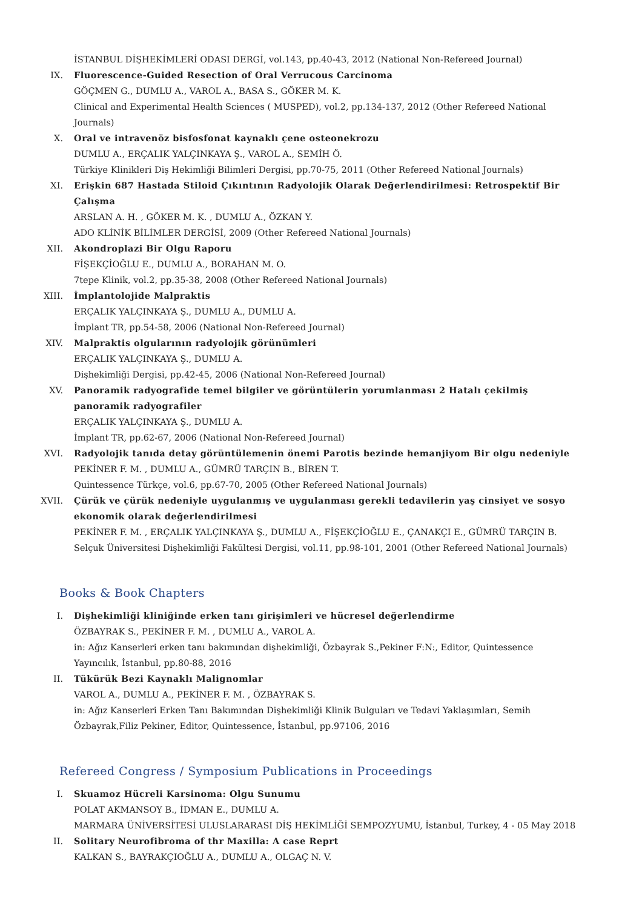İSTANBUL DİŞHEKİMLERİ ODASI DERGİ, vol.143, pp.40-43, 2012 (National Non-Refereed Journal)
IX. Fluorescence-Guided Resection of Oral Verrucous Carcinoma
GÖÇMEN G., DUMLU A., VAROL A., BASA S., GÖKER M. K.
Clinical and Experimental Health Sciences ( MUSPED), vol.2, pp.134-137, 2012 (Other Refereed National Journals)
X. Oral ve intravenöz bisfosfonat kaynaklı çene osteonekrozu
DUMLU A., ERÇALIK YALÇINKAYA Ş., VAROL A., SEMİH Ö.
Türkiye Klinikleri Diş Hekimliği Bilimleri Dergisi, pp.70-75, 2011 (Other Refereed National Journals)
XI. Erişkin 687 Hastada Stiloid Çıkıntının Radyolojik Olarak Değerlendirilmesi: Retrospektif Bir Çalışma
ARSLAN A. H. , GÖKER M. K. , DUMLU A., ÖZKAN Y.
ADO KLİNİK BİLİMLER DERGİSİ, 2009 (Other Refereed National Journals)
XII. Akondroplazi Bir Olgu Raporu
FİŞEKÇİOĞLU E., DUMLU A., BORAHAN M. O.
7tepe Klinik, vol.2, pp.35-38, 2008 (Other Refereed National Journals)
XIII. İmplantolojide Malpraktis
ERÇALIK YALÇINKAYA Ş., DUMLU A., DUMLU A.
İmplant TR, pp.54-58, 2006 (National Non-Refereed Journal)
XIV. Malpraktis olgularının radyolojik görünümleri
ERÇALIK YALÇINKAYA Ş., DUMLU A.
Dişhekimliği Dergisi, pp.42-45, 2006 (National Non-Refereed Journal)
XV. Panoramik radyografide temel bilgiler ve görüntülerin yorumlanması 2 Hatalı çekilmiş panoramik radyografiler
ERÇALIK YALÇINKAYA Ş., DUMLU A.
İmplant TR, pp.62-67, 2006 (National Non-Refereed Journal)
XVI. Radyolojik tanıda detay görüntülemenin önemi Parotis bezinde hemanjiyom Bir olgu nedeniyle
PEKİNER F. M. , DUMLU A., GÜMRÜ TARÇIN B., BİREN T.
Quintessence Türkçe, vol.6, pp.67-70, 2005 (Other Refereed National Journals)
XVII. Çürük ve çürük nedeniyle uygulanmış ve uygulanması gerekli tedavilerin yaş cinsiyet ve sosyo ekonomik olarak değerlendirilmesi
PEKİNER F. M. , ERÇALIK YALÇINKAYA Ş., DUMLU A., FİŞEKÇİOĞLU E., ÇANAKÇI E., GÜMRÜ TARÇIN B.
Selçuk Üniversitesi Dişhekimliği Fakültesi Dergisi, vol.11, pp.98-101, 2001 (Other Refereed National Journals)
Books & Book Chapters
I. Dişhekimliği kliniğinde erken tanı girişimleri ve hücresel değerlendirme
ÖZBAYRAK S., PEKİNER F. M. , DUMLU A., VAROL A.
in: Ağız Kanserleri erken tanı bakımından dişhekimliği, Özbayrak S.,Pekiner F:N:, Editor, Quintessence Yayıncılık, İstanbul, pp.80-88, 2016
II. Tükürük Bezi Kaynaklı Malignomlar
VAROL A., DUMLU A., PEKİNER F. M. , ÖZBAYRAK S.
in: Ağız Kanserleri Erken Tanı Bakımından Dişhekimliği Klinik Bulguları ve Tedavi Yaklaşımları, Semih Özbayrak,Filiz Pekiner, Editor, Quintessence, İstanbul, pp.97106, 2016
Refereed Congress / Symposium Publications in Proceedings
I. Skuamoz Hücreli Karsinoma: Olgu Sunumu
POLAT AKMANSOY B., İDMAN E., DUMLU A.
MARMARA ÜNİVERSİTESİ ULUSLARARASI DİŞ HEKİMLİĞİ SEMPOZYUMU, İstanbul, Turkey, 4 - 05 May 2018
II. Solitary Neurofibroma of thr Maxilla: A case Reprt
KALKAN S., BAYRAKÇIOĞLU A., DUMLU A., OLGAÇ N. V.